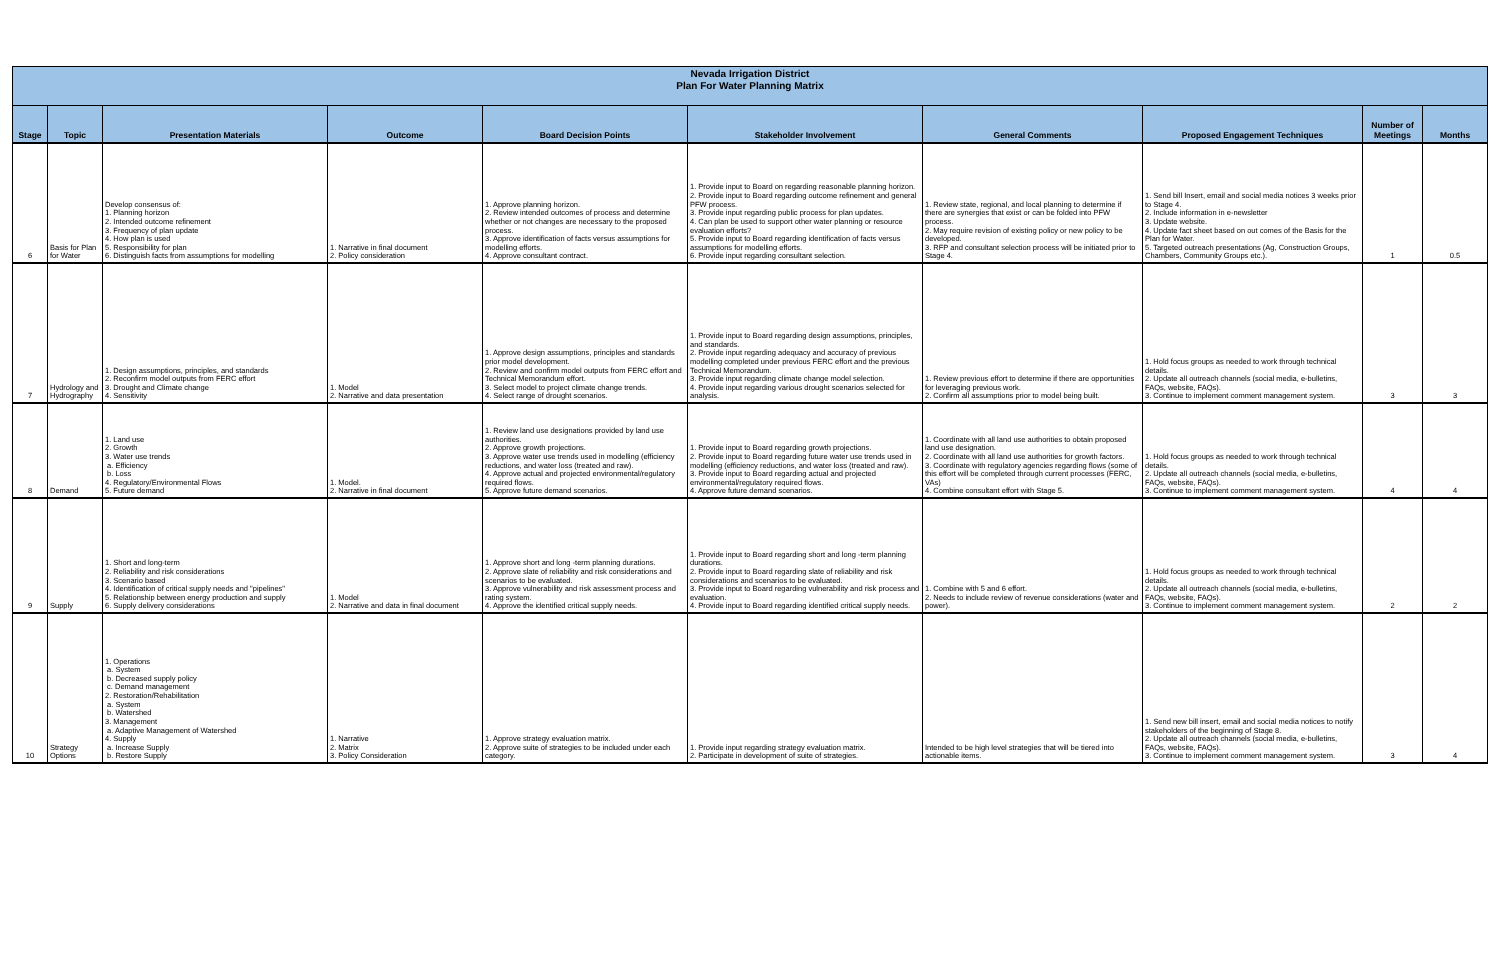| Nevada Irrigation District Plan For Water Planning Matrix | | | | | | | | | |
| --- | --- | --- | --- | --- | --- | --- | --- | --- | --- |
| Stage | Topic | Presentation Materials | Outcome | Board Decision Points | Stakeholder Involvement | General Comments | Proposed Engagement Techniques | Number of Meetings | Months |
| 6 | Basis for Plan for Water | Develop consensus of: 1. Planning horizon 2. Intended outcome refinement 3. Frequency of plan update 4. How plan is used 5. Responsibility for plan 6. Distinguish facts from assumptions for modelling | 1. Narrative in final document 2. Policy consideration | 1. Approve planning horizon. 2. Review intended outcomes of process and determine whether or not changes are necessary to the proposed process. 3. Approve identification of facts versus assumptions for modelling efforts. 4. Approve consultant contract. | 1. Provide input to Board on regarding reasonable planning horizon. 2. Provide input to Board regarding outcome refinement and general PFW process. 3. Provide input regarding public process for plan updates. 4. Can plan be used to support other water planning or resource evaluation efforts? 5. Provide input to Board regarding identification of facts versus assumptions for modelling efforts. 6. Provide input regarding consultant selection. | 1. Review state, regional, and local planning to determine if there are synergies that exist or can be folded into PFW process. 2. May require revision of existing policy or new policy to be developed. 3. RFP and consultant selection process will be initiated prior to Stage 4. | 1. Send bill Insert, email and social media notices 3 weeks prior to Stage 4. 2. Include information in e-newsletter 3. Update website. 4. Update fact sheet based on out comes of the Basis for the Plan for Water. 5. Targeted outreach presentations (Ag, Construction Groups, Chambers, Community Groups etc.). | 1 | 0.5 |
| 7 | Hydrology and Hydrography | 1. Design assumptions, principles, and standards 2. Reconfirm model outputs from FERC effort 3. Drought and Climate change 4. Sensitivity | 1. Model 2. Narrative and data presentation | 1. Approve design assumptions, principles and standards prior model development. 2. Review and confirm model outputs from FERC effort and Technical Memorandum effort. 3. Select model to project climate change trends. 4. Select range of drought scenarios. | 1. Provide input to Board regarding design assumptions, principles, and standards. 2. Provide input regarding adequacy and accuracy of previous modelling completed under previous FERC effort and the previous Technical Memorandum. 3. Provide input regarding climate change model selection. 4. Provide input regarding various drought scenarios selected for analysis. | 1. Review previous effort to determine if there are opportunities for leveraging previous work. 2. Confirm all assumptions prior to model being built. | 1. Hold focus groups as needed to work through technical details. 2. Update all outreach channels (social media, e-bulletins, FAQs, website, FAQs). 3. Continue to implement comment management system. | 3 | 3 |
| 8 | Demand | 1. Land use 2. Growth 3. Water use trends a. Efficiency b. Loss 4. Regulatory/Environmental Flows 5. Future demand | 1. Model. 2. Narrative in final document | 1. Review land use designations provided by land use authorities. 2. Approve growth projections. 3. Approve water use trends used in modelling (efficiency reductions, and water loss (treated and raw). 4. Approve actual and projected environmental/regulatory required flows. 5. Approve future demand scenarios. | 1. Provide input to Board regarding growth projections. 2. Provide input to Board regarding future water use trends used in modelling (efficiency reductions, and water loss (treated and raw). 3. Provide input to Board regarding actual and projected environmental/regulatory required flows. 4. Approve future demand scenarios. | 1. Coordinate with all land use authorities to obtain proposed land use designation. 2. Coordinate with all land use authorities for growth factors. 3. Coordinate with regulatory agencies regarding flows (some of this effort will be completed through current processes (FERC, VAs) 4. Combine consultant effort with Stage 5. | 1. Hold focus groups as needed to work through technical details. 2. Update all outreach channels (social media, e-bulletins, FAQs, website, FAQs). 3. Continue to implement comment management system. | 4 | 4 |
| 9 | Supply | 1. Short and long-term 2. Reliability and risk considerations 3. Scenario based 4. Identification of critical supply needs and "pipelines" 5. Relationship between energy production and supply 6. Supply delivery considerations | 1. Model 2. Narrative and data in final document | 1. Approve short and long -term planning durations. 2. Approve slate of reliability and risk considerations and scenarios to be evaluated. 3. Approve vulnerability and risk assessment process and rating system. 4. Approve the identified critical supply needs. | 1. Provide input to Board regarding short and long -term planning durations. 2. Provide input to Board regarding slate of reliability and risk considerations and scenarios to be evaluated. 3. Provide input to Board regarding vulnerability and risk process and evaluation. 4. Provide input to Board regarding identified critical supply needs. | 1. Combine with 5 and 6 effort. 2. Needs to include review of revenue considerations (water and power). | 1. Hold focus groups as needed to work through technical details. 2. Update all outreach channels (social media, e-bulletins, FAQs, website, FAQs). 3. Continue to implement comment management system. | 2 | 2 |
| 10 | Strategy Options | 1. Operations a. System b. Decreased supply policy c. Demand management 2. Restoration/Rehabilitation a. System b. Watershed 3. Management a. Adaptive Management of Watershed 4. Supply a. Increase Supply b. Restore Supply | 1. Narrative 2. Matrix 3. Policy Consideration | 1. Approve strategy evaluation matrix. 2. Approve suite of strategies to be included under each category. | 1. Provide input regarding strategy evaluation matrix. 2. Participate in development of suite of strategies. | Intended to be high level strategies that will be tiered into actionable items. | 1. Send new bill insert, email and social media notices to notify stakeholders of the beginning of Stage 8. 2. Update all outreach channels (social media, e-bulletins, FAQs, website, FAQs). 3. Continue to implement comment management system. | 3 | 4 |